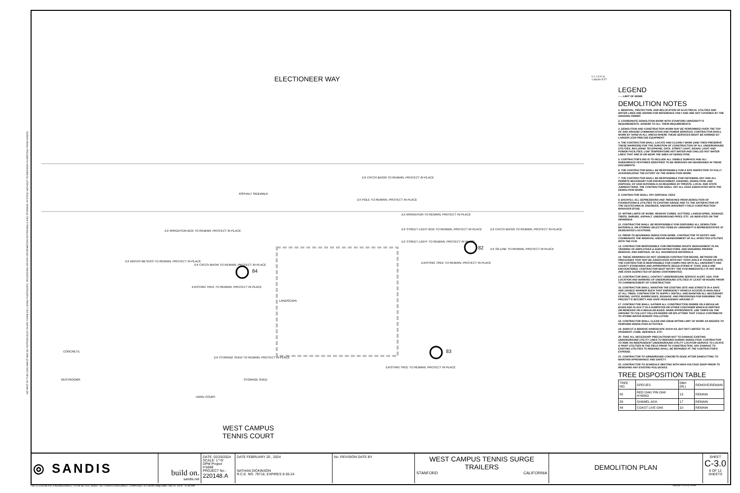NO PART OF THIS DOCUMENT MAY BE REPRODUCED IN ANY FORM INCLUDING PHOTOCOPY, RECORDING OR ANY INFORMATION RETRIEVABLE AND STORAGE SYSTEM, WITHOUT PERMISSION IN WRITING FROM SANDIS.
ELECTIONEER WAY
EX CATCH BASIN TO REMAIN, PROTECT IN PLACE
EX POLE TO REMAIN, PROTECT IN PLACE
ASPHALT SIDEWALK
EX IRRIGATION TO REMAIN, PROTECT IN PLACE
EX STREET LIGHT BOX TO REMAIN, PROTECT IN PLACE
EX STREET LIGHT TO REMAIN, PROTECT IN PLACE
EX CATCH BASIN TO REMAIN, PROTECT IN PLACE
EX SD LINE TO REMAIN, PROTECT IN PLACE
EXISTING TREE TO REMAIN, PROTECT IN PLACE
82
EX IRRIGATION BOX TO REMAIN, PROTECT IN PLACE
EX WATER METERS TO REMAIN, PROTECT IN PLACE
EX CATCH BASIN TO REMAIN, PROTECT IN PLACE
EXISTING TREE TO REMAIN, PROTECT IN PLACE
84
LANDSCAPE
CONCRETE
RESTROOMS
EX STORAGE SHED TO REMAIN, PROTECT IN PLACE
STORAGE SHED
HARD COURT
EXISTING TREE TO REMAIN, PROTECT IN PLACE
83
WEST CAMPUS
TENNIS COURT
0 1' 2.5 5 10
1 INCH= 5 FT
LEGEND
- - - LIMIT OF WORK
DEMOLITION NOTES
1. REMOVAL, PROTECTION, AND RELOCATION OF ELECTRICAL UTILITIES AND WATER LINES ARE SHOWN FOR REFERENCE ONLY AND ARE NOT COVERED BY THE GRADING PERMIT.
2. COORDINATE DEMOLITION WORK WITH STANFORD UNIVERSITY'S REQUIREMENTS; ADHERE TO ALL THEIR REQUIREMENTS.
3. DEMOLITION AND CONSTRUCTION WORK MAY BE PERFORMED OVER THE TOP OF AND AROUND COMMUNICATION AND POWER SERVICES. CONTRACTOR SHALL WORK BY HAND IN ALL AREAS WHERE THESE SERVICES MIGHT BE HARMED BY LARGER LESS PRECISE EQUIPMENT.
4. THE CONTRACTOR SHALL LOCATE AND CLEARLY MARK (AND THEN PRESERVE THESE MARKERS) FOR THE DURATION OF CONSTRUCTION OF ALL UNDERGROUND UTILITIES, INCLUDING TELEPHONE, DATA, STREET LIGHT, SIGNAL LIGHT AND POWER FACILITIES, LOW TEMPERATURE HOT WATER AND CHILLED HOT WATER LINES THAT ARE IN OR NEAR THE AREA OF DEMOLITION.
5. CONTRACTOR'S BID IS TO INCLUDE ALL VISIBLE SURFACE AND ALL SUBSURFACE FEATURES IDENTIFIED TO BE REMOVED OR ABANDONED IN THESE DOCUMENTS.
6. THE CONTRACTOR SHALL BE RESPONSIBLE FOR A SITE INSPECTION TO FULLY ACKNOWLEDGE THE EXTENT OF THE DEMOLITION WORK.
7. THE CONTRACTOR SHALL BE RESPONSIBLE FOR OBTAINING ANY AND ALL PERMITS NECESSARY FOR ENCROACHMENT, GRADING, DEMOLITION, AND DISPOSAL OF SAID MATERIALS AS REQUIRED BY PRIVATE, LOCAL AND STATE JURISDICTIONS. THE CONTRACTOR SHALL PAY ALL FEES ASSOCIATED WITH THE DEMOLITION WORK.
8. CONTRACTOR SHALL PAY DISPOSAL FEES.
9. BACKFILL ALL DEPRESSIONS AND TRENCHES FROM DEMOLITION OF FOUNDATIONS & UTILITIES TO EXISTING GRADE AND TO THE SATISFACTION OF THE GEOTECHNICAL ENGINEER, AND/OR UNIVERSITY FIELD CONSTRUCTION MANAGER (FCM).
10. WITHIN LIMITS OF WORK, REMOVE CURBS, GUTTERS, LANDSCAPING, SIGNAGE, TREES, SHRUBS, ASPHALT, UNDERGROUND PIPES, ETC. AS INDICATED ON THE DRAWINGS.
11. CONTRACTOR SHALL BE RESPONSIBLE FOR DISPOSING ALL DEMOLITION MATERIALS, OR STORING SELECTED ITEMS BY UNIVERSITY'S REPRESENTATIVE AT DESIGNATED LOCATIONS.
12. PRIOR TO BEGINNING DEMOLITION WORK, CONTRACTOR TO NOTIFY AND COORDINATE THE REMOVAL AND/OR ABANDONMENT OF ALL AFFECTED UTILITIES WITH THE FCM.
13. CONTRACTOR RESPONSIBLE FOR PREPARING WASTE MANAGEMENT PLAN, TRAINING OF EMPLOYEES & SUBCONTRACTORS, AND ENSURING PROPER REMOVAL AND DISPOSAL OF ALL HAZARDOUS MATERIALS.
14. THESE DRAWINGS DO NOT ADDRESS CONTRACTOR MEANS, METHODS OR PROCESSES THAT MAY BE ASSOCIATED WITH ANY TOXIC SOILS IF FOUND ON SITE. THE CONTRACTOR IS RESPONSIBLE FOR COMPLYING WITH ALL UNIVERSITY AND COUNTY STANDARDS AND APPROPRIATE REGULATIONS IF TOXIC SOILS ARE ENCOUNTERED. CONTRACTOR MUST NOTIFY THE FCM IMMEDIATELY IF ANY SOILS ARE EVEN SUSPECTED OF BEING CONTAMINATED.
15. CONTRACTOR SHALL CONTACT UNDERGROUND SERVICE ALERT, USA, FOR LOCATION AND MARKING OF UNDERGROUND UTILITIES AT LEAST 48 HOURS PRIOR TO COMMENCEMENT OF CONSTRUCTION
16. CONTRACTOR SHALL MAINTAIN THE EXISTING SITE AND STREETS IN A SAFE AND USABLE MANNER SUCH THAT EMERGENCY VEHICLE ACCESS IS AVAILABLE AT ALL TIMES. CONTRACTOR TO SUPPLY, INSTALL AND MAINTAIN ALL NECESSARY FENCING, GATES, BARRICADES, SIGNAGE, AND PROVISIONS FOR ENSURING THE PROJECT'S SECURITY AND SAFE PASSAGEWAY AROUND IT.
17. CONTRACTOR SHALL GATHER ALL CONSTRUCTION DEBRIS ON A REGULAR BASIS AND PLACE IT IN A DUMPSTER OR OTHER CONTAINER WHICH IS EMPTIED OR REMOVED ON A REGULAR BASIS. WHEN APPROPRIATE, USE TARPS ON THE GROUND TO COLLECT FALLEN DEBRIS OR SPLATTERS THAT COULD CONTRIBUTE TO STORM WATER RUNOFF POLLUTION.
18. CONTRACTOR SHALL CLEAR AND GRUB WITHIN LIMIT OF WORK AS NEEDED TO PERFORM DEMOLITION ACTIVITIES.
19. SAWCUT & REMOVE HARDSCAPE SUCH AS, BUT NOT LIMITED TO, AC PAVEMENT, CURB, SIDEWALK, ETC.
20. TAKE ALL NECESSARY PRECAUTIONS NOT TO DAMAGE EXISTING UNDERGROUND UTILITY LINES TO REMAINS DURING DEMOLITION. CONTRACTOR TO HIRE AN INDEPENDENT UNDERGROUND UTILITY LOCATOR SERVICE TO LOCATE & PAINT UTILITIES IN THE FIELD PRIOR TO CONSTRUCTION. ANY DAMAGE TO EXISTING UTILITIES TO REMAINS SHALL BE REPAIRED AT THE CONTRACTOR'S EXPENSE.
21. CONTRACTOR TO GRIND/ROUND CONCRETE EDGE AFTER SAWCUTTING TO MAINTAIN APPEARANCE AND SAFETY.
22. CONTRACTOR TO SCHEDULE MEETING WITH HIGH VOLTAGE SHOP PRIOR TO REMOVING ANY EXISTING PULLBOXES.
TREE DISPOSITION TABLE
| TREE NO. | SPECIES | DBH (IN.) | REMOVE/REMAIN |
| --- | --- | --- | --- |
| 82 | RED OAK/ PIN OAK HYBRID | 13 | REMAIN |
| 83 | SHAMEL ASH | 17 | REMAIN |
| 84 | COAST LIVE OAK | 10 | REMAIN |
◎ SANDIS
build on.
sandis.net
DATE: 02/20/2024
SCALE: 1"=5'
DPM Project #:5698
PROJECT No.:
220148.A
DATE FEBRUARY 20 , 2024
NATHAN DICKINSON
R.C.E. NO. 79716, EXPIRES 9-30-24
No. REVISION DATE BY
WEST CAMPUS TENNIS SURGE TRAILERS
STANFORD CALIFORNIA
DEMOLITION PLAN
SHEET
C-3.0
6 OF 12 SHEETS
File: S:\220148.A\4_ENGINEERING\2_PLAN SETS\3_SHEET SET\ONSITE\ASA (WEST CAMPUS)\C-3.0 DEMO.dwg Date: Feb 20, 2024 - 11:30 AM
Copyright ©2023 by Sandis